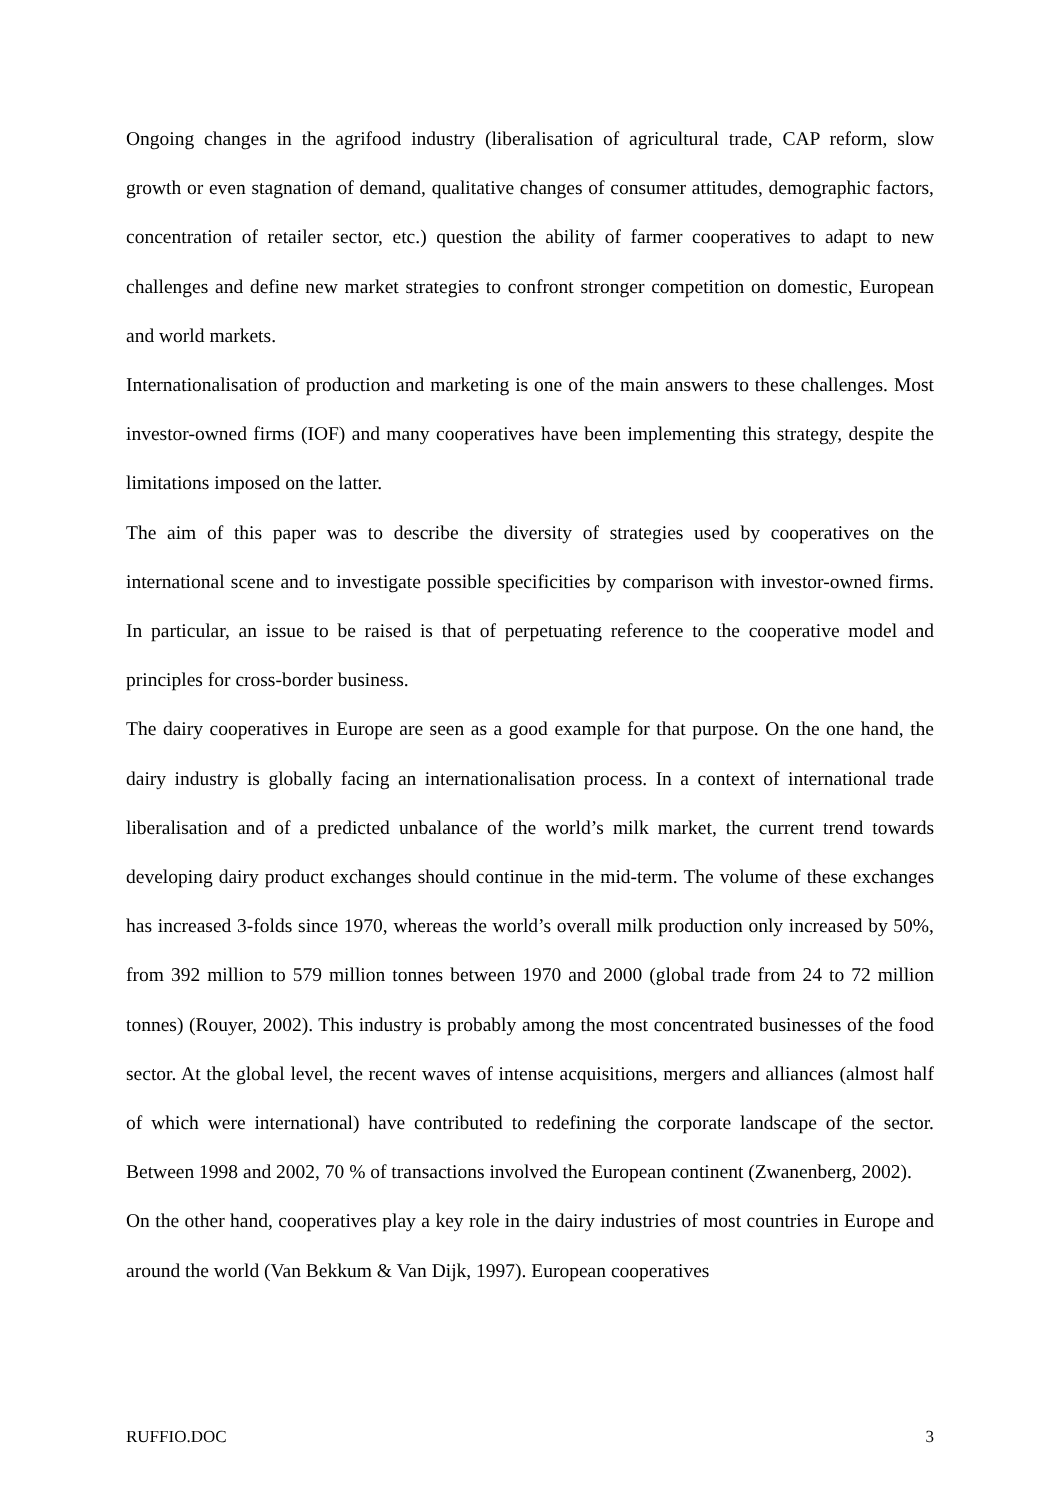Ongoing changes in the agrifood industry (liberalisation of agricultural trade, CAP reform, slow growth or even stagnation of demand, qualitative changes of consumer attitudes, demographic factors, concentration of retailer sector, etc.) question the ability of farmer cooperatives to adapt to new challenges and define new market strategies to confront stronger competition on domestic, European and world markets.
Internationalisation of production and marketing is one of the main answers to these challenges. Most investor-owned firms (IOF) and many cooperatives have been implementing this strategy, despite the limitations imposed on the latter.
The aim of this paper was to describe the diversity of strategies used by cooperatives on the international scene and to investigate possible specificities by comparison with investor-owned firms. In particular, an issue to be raised is that of perpetuating reference to the cooperative model and principles for cross-border business.
The dairy cooperatives in Europe are seen as a good example for that purpose. On the one hand, the dairy industry is globally facing an internationalisation process. In a context of international trade liberalisation and of a predicted unbalance of the world’s milk market, the current trend towards developing dairy product exchanges should continue in the mid-term. The volume of these exchanges has increased 3-folds since 1970, whereas the world’s overall milk production only increased by 50%, from 392 million to 579 million tonnes between 1970 and 2000 (global trade from 24 to 72 million tonnes) (Rouyer, 2002). This industry is probably among the most concentrated businesses of the food sector. At the global level, the recent waves of intense acquisitions, mergers and alliances (almost half of which were international) have contributed to redefining the corporate landscape of the sector. Between 1998 and 2002, 70 % of transactions involved the European continent (Zwanenberg, 2002).
On the other hand, cooperatives play a key role in the dairy industries of most countries in Europe and around the world (Van Bekkum & Van Dijk, 1997). European cooperatives
RUFFIO.DOC 3